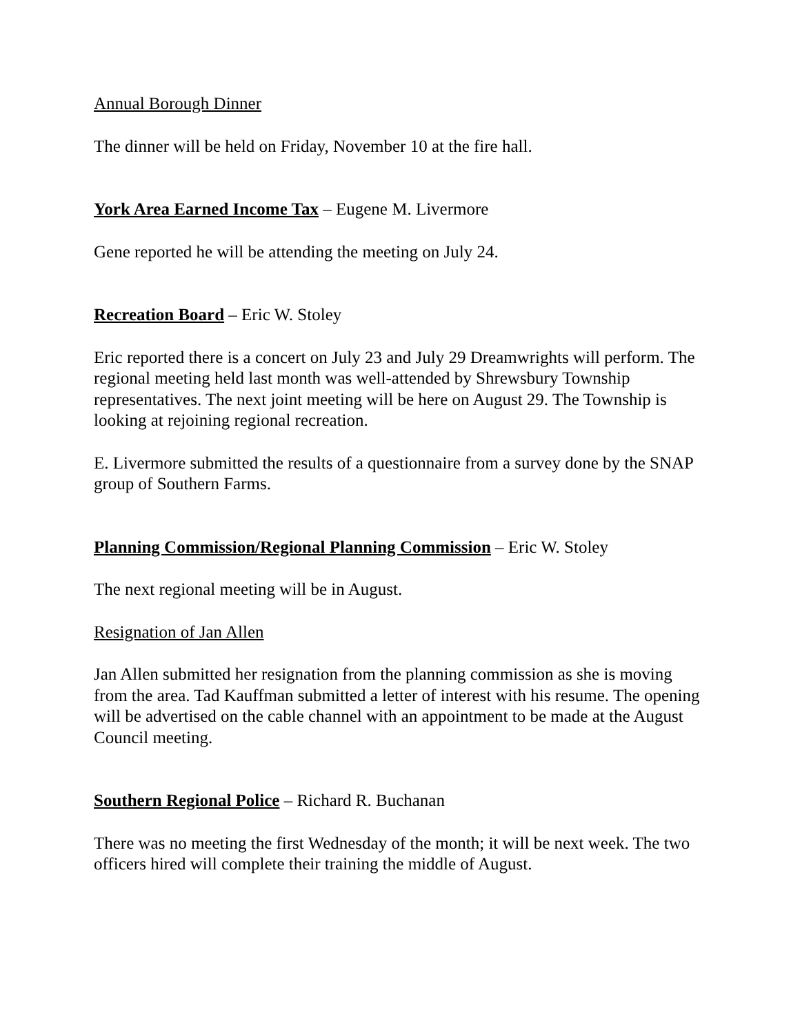Annual Borough Dinner
The dinner will be held on Friday, November 10 at the fire hall.
York Area Earned Income Tax – Eugene M. Livermore
Gene reported he will be attending the meeting on July 24.
Recreation Board – Eric W. Stoley
Eric reported there is a concert on July 23 and July 29 Dreamwrights will perform. The regional meeting held last month was well-attended by Shrewsbury Township representatives. The next joint meeting will be here on August 29. The Township is looking at rejoining regional recreation.
E. Livermore submitted the results of a questionnaire from a survey done by the SNAP group of Southern Farms.
Planning Commission/Regional Planning Commission – Eric W. Stoley
The next regional meeting will be in August.
Resignation of Jan Allen
Jan Allen submitted her resignation from the planning commission as she is moving from the area. Tad Kauffman submitted a letter of interest with his resume. The opening will be advertised on the cable channel with an appointment to be made at the August Council meeting.
Southern Regional Police – Richard R. Buchanan
There was no meeting the first Wednesday of the month; it will be next week. The two officers hired will complete their training the middle of August.